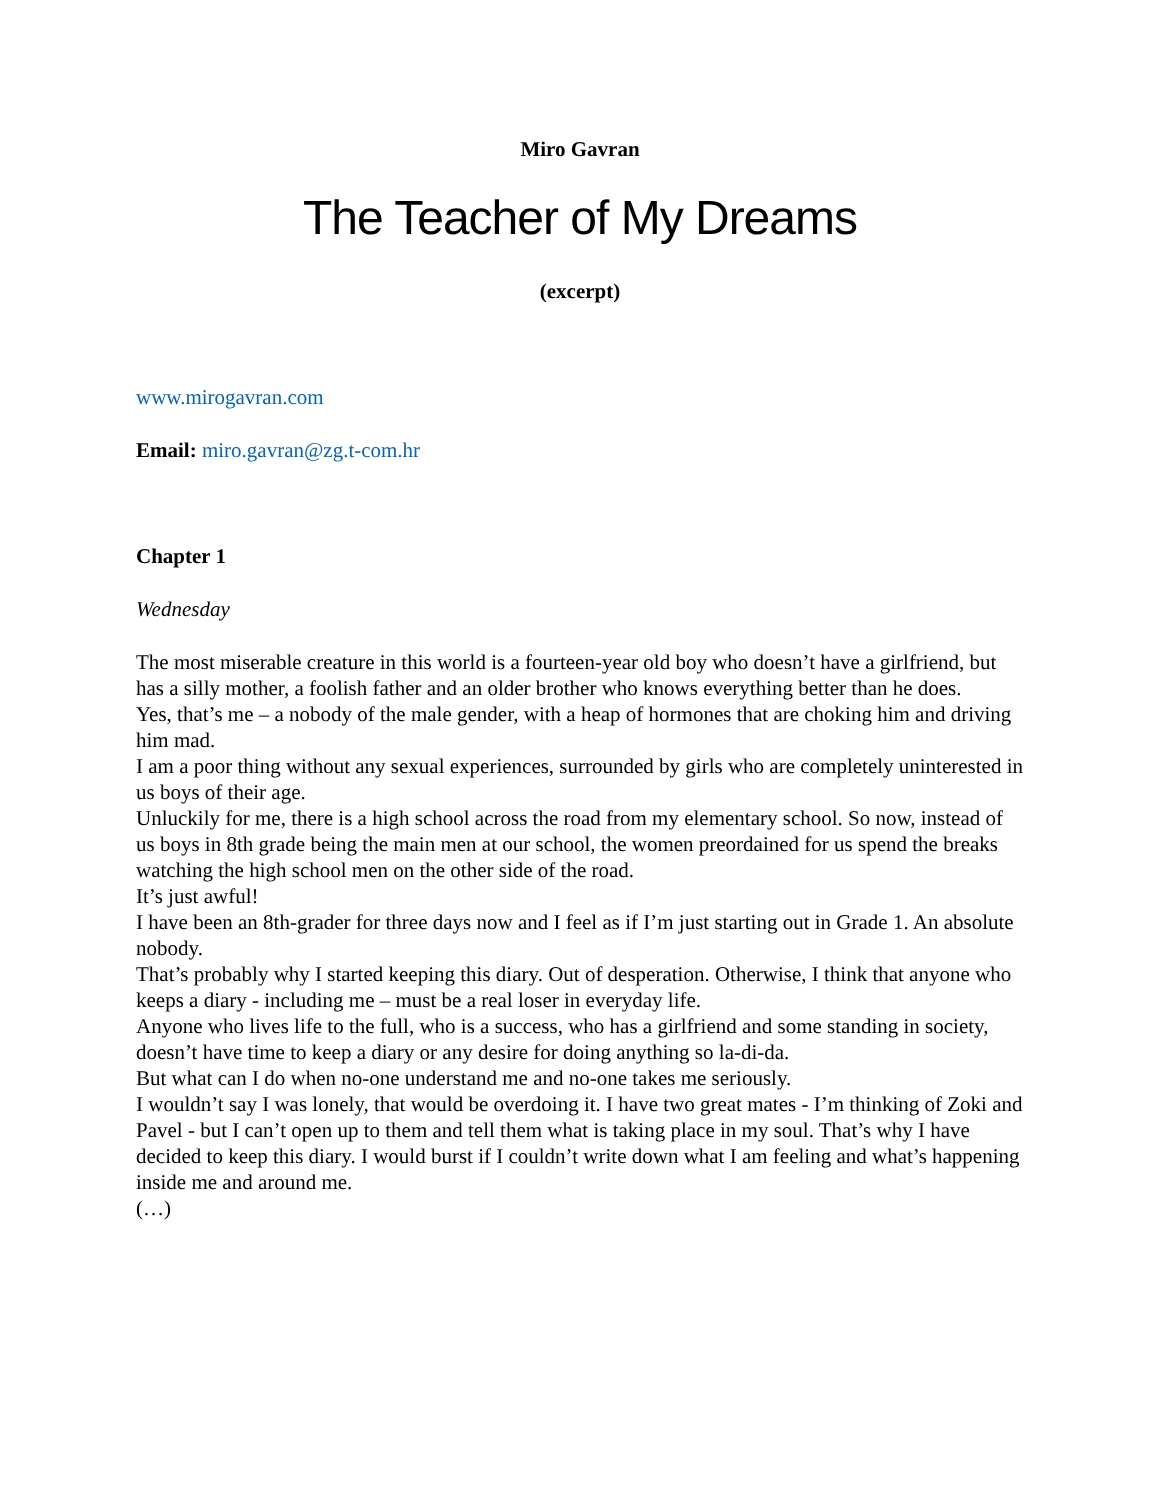Miro Gavran
The Teacher of My Dreams
(excerpt)
www.mirogavran.com
Email: miro.gavran@zg.t-com.hr
Chapter 1
Wednesday
The most miserable creature in this world is a fourteen-year old boy who doesn’t have a girlfriend, but has a silly mother, a foolish father and an older brother who knows everything better than he does.
Yes, that’s me – a nobody of the male gender, with a heap of hormones that are choking him and driving him mad.
I am a poor thing without any sexual experiences, surrounded by girls who are completely uninterested in us boys of their age.
Unluckily for me, there is a high school across the road from my elementary school. So now, instead of us boys in 8th grade being the main men at our school, the women preordained for us spend the breaks watching the high school men on the other side of the road.
It’s just awful!
I have been an 8th-grader for three days now and I feel as if I’m just starting out in Grade 1. An absolute nobody.
That’s probably why I started keeping this diary. Out of desperation. Otherwise, I think that anyone who keeps a diary - including me – must be a real loser in everyday life.
Anyone who lives life to the full, who is a success, who has a girlfriend and some standing in society, doesn’t have time to keep a diary or any desire for doing anything so la-di-da.
But what can I do when no-one understand me and no-one takes me seriously.
I wouldn’t say I was lonely, that would be overdoing it. I have two great mates - I’m thinking of Zoki and Pavel - but I can’t open up to them and tell them what is taking place in my soul. That’s why I have decided to keep this diary. I would burst if I couldn’t write down what I am feeling and what’s happening inside me and around me.
(…)